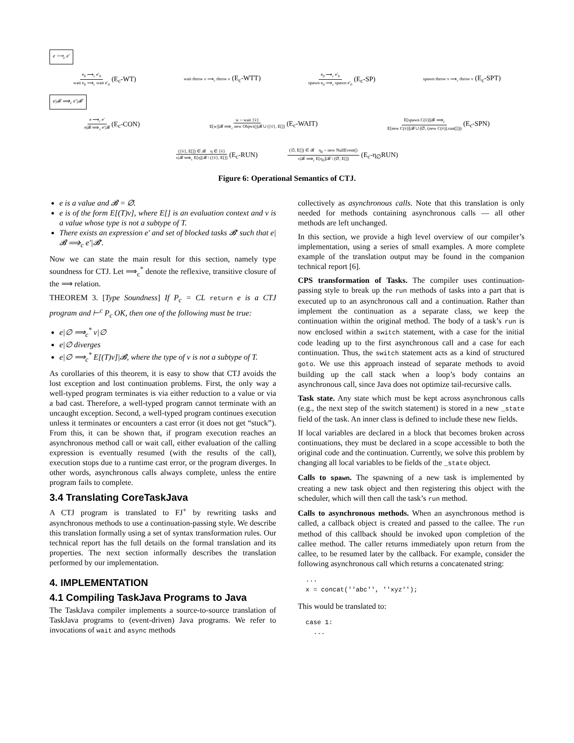e ⟶<sub>c</sub> e′
e<sub>0</sub> ⟶<sub>c</sub> e′<sub>0</sub> wait e<sub>0</sub> ⟶<sub>c</sub> wait e′<sub>0</sub> (E<sub>c</sub>-WT) wait throw v ⟶<sub>c</sub> throw v (E<sub>c</sub>-WTT) e<sub>0</sub> ⟶<sub>c</sub> e′<sub>0</sub> spawn e<sub>0</sub> ⟶<sub>c</sub> spawn e′<sub>0</sub> (E<sub>c</sub>-SP) spawn throw v ⟶<sub>c</sub> throw v (E<sub>c</sub>-SPT)
e|𝓑 ⟹<sub>c</sub> e′|𝓑′
e ⟶<sub>c</sub> e′ e|𝓑 ⟹<sub>c</sub> e′|𝓑 (E<sub>c</sub>-CON) w = wait {v̄} E[w]|𝓑 ⟹<sub>c</sub> new Object()|𝓑 ∪ ({v̄}, E[]) (E<sub>c</sub>-WAIT) E[spawn C(v̄)]|𝓑 ⟹<sub>c</sub> E[new C(v̄)]|𝓑 ∪ (∅, (new C(v̄)).run([])) (E<sub>c</sub>-SPN)
({v̄}, E[]) ∈ 𝓑 η ∈ {v̄} v|𝓑 ⟹<sub>c</sub> E[η]|𝓑 \ ({v̄}, E[]) (E<sub>c</sub>-RUN) (∅, E[]) ∈ 𝓑 η<sub>0</sub> = new NullEvent() v|𝓑 ⟹<sub>c</sub> E[η<sub>0</sub>]|𝓑 \ (∅, E[]) (E<sub>c</sub>-η<sub>∅</sub>RUN)
Figure 6: Operational Semantics of CTJ.
e is a value and 𝓑 = ∅.
e is of the form E[(T)v], where E[] is an evaluation context and v is a value whose type is not a subtype of T.
There exists an expression e′ and set of blocked tasks 𝓑′ such that e|𝓑 ⟹<sub>c</sub> e′|𝓑′.
Now we can state the main result for this section, namely type soundness for CTJ. Let ⟹<sub>c</sub><sup>*</sup> denote the reflexive, transitive closure of the ⟹ relation.
THEOREM 3. [Type Soundness] If P<sub>c</sub> = CL return e is a CTJ program and ⊢<sup>c</sup> P<sub>c</sub> OK, then one of the following must be true:
e|∅ ⟹<sub>c</sub><sup>*</sup> v|∅
e|∅ diverges
e|∅ ⟹<sub>c</sub><sup>*</sup> E[(T)v]|𝓑, where the type of v is not a subtype of T.
As corollaries of this theorem, it is easy to show that CTJ avoids the lost exception and lost continuation problems. First, the only way a well-typed program terminates is via either reduction to a value or via a bad cast. Therefore, a well-typed program cannot terminate with an uncaught exception. Second, a well-typed program continues execution unless it terminates or encounters a cast error (it does not get “stuck”). From this, it can be shown that, if program execution reaches an asynchronous method call or wait call, either evaluation of the calling expression is eventually resumed (with the results of the call), execution stops due to a runtime cast error, or the program diverges. In other words, asynchronous calls always complete, unless the entire program fails to complete.
3.4 Translating CoreTaskJava
A CTJ program is translated to FJ<sup>+</sup> by rewriting tasks and asynchronous methods to use a continuation-passing style. We describe this translation formally using a set of syntax transformation rules. Our technical report has the full details on the formal translation and its properties. The next section informally describes the translation performed by our implementation.
4. IMPLEMENTATION
4.1 Compiling TaskJava Programs to Java
The TaskJava compiler implements a source-to-source translation of TaskJava programs to (event-driven) Java programs. We refer to invocations of wait and async methods
collectively as asynchronous calls. Note that this translation is only needed for methods containing asynchronous calls — all other methods are left unchanged.
In this section, we provide a high level overview of our compiler’s implementation, using a series of small examples. A more complete example of the translation output may be found in the companion technical report [6].
CPS transformation of Tasks. The compiler uses continuation-passing style to break up the run methods of tasks into a part that is executed up to an asynchronous call and a continuation. Rather than implement the continuation as a separate class, we keep the continuation within the original method. The body of a task’s run is now enclosed within a switch statement, with a case for the initial code leading up to the first asynchronous call and a case for each continuation. Thus, the switch statement acts as a kind of structured goto. We use this approach instead of separate methods to avoid building up the call stack when a loop’s body contains an asynchronous call, since Java does not optimize tail-recursive calls.
Task state. Any state which must be kept across asynchronous calls (e.g., the next step of the switch statement) is stored in a new _state field of the task. An inner class is defined to include these new fields.
If local variables are declared in a block that becomes broken across continuations, they must be declared in a scope accessible to both the original code and the continuation. Currently, we solve this problem by changing all local variables to be fields of the _state object.
Calls to spawn. The spawning of a new task is implemented by creating a new task object and then registering this object with the scheduler, which will then call the task’s run method.
Calls to asynchronous methods. When an asynchronous method is called, a callback object is created and passed to the callee. The run method of this callback should be invoked upon completion of the callee method. The caller returns immediately upon return from the callee, to be resumed later by the callback. For example, consider the following asynchronous call which returns a concatenated string:
  ...
  x = concat(''abc'', ''xyz'');
This would be translated to:
  case 1:
    ...